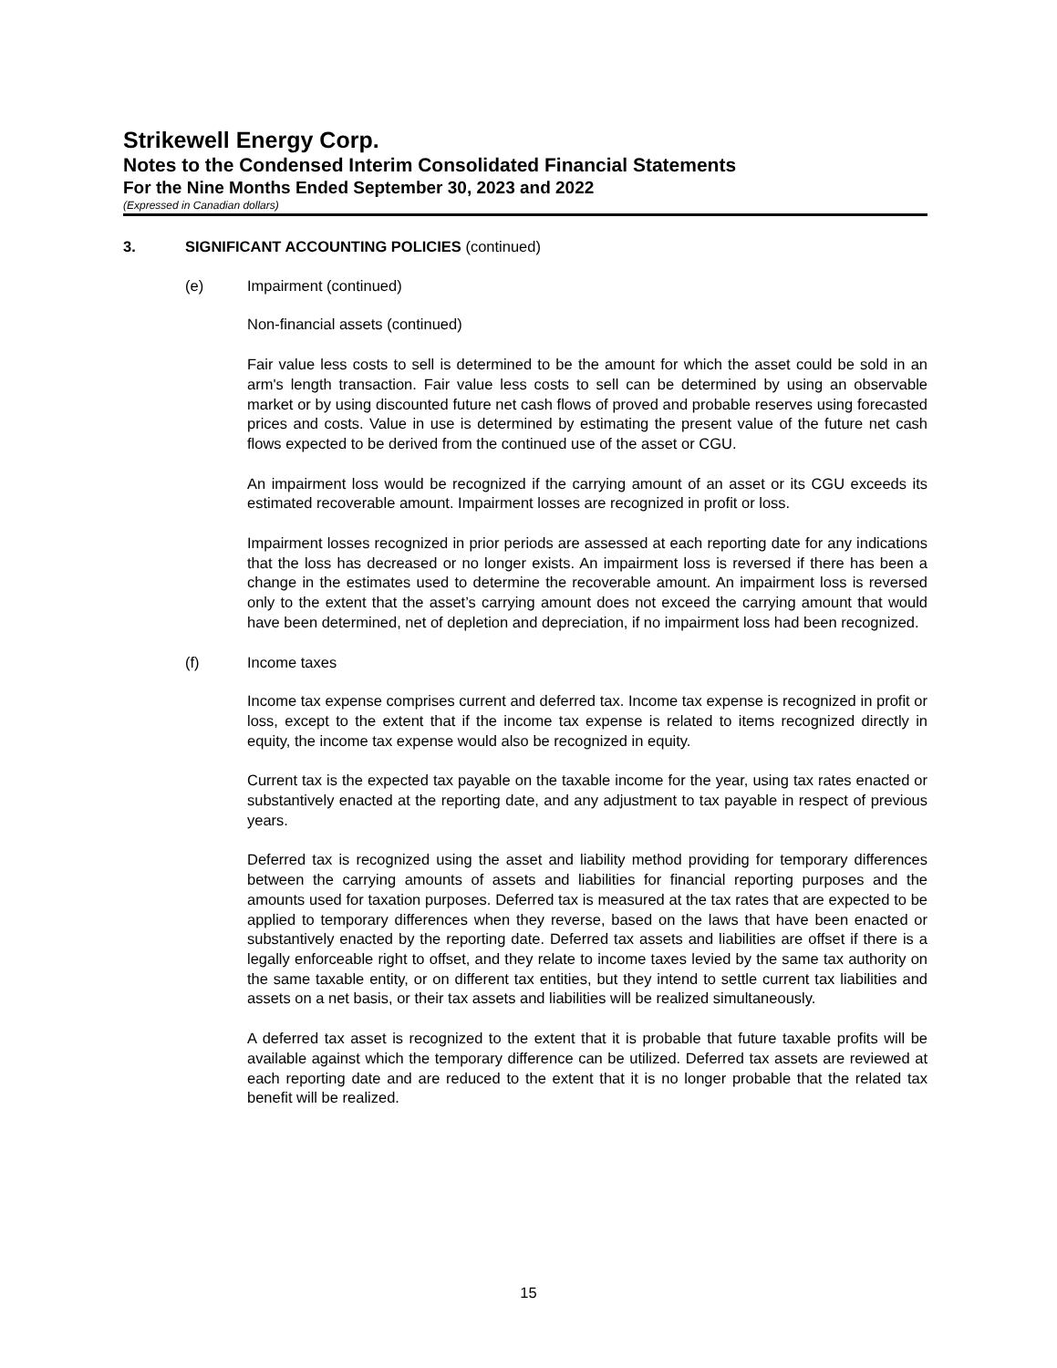Strikewell Energy Corp.
Notes to the Condensed Interim Consolidated Financial Statements
For the Nine Months Ended September 30, 2023 and 2022
(Expressed in Canadian dollars)
3. SIGNIFICANT ACCOUNTING POLICIES (continued)
(e) Impairment (continued)
Non-financial assets (continued)
Fair value less costs to sell is determined to be the amount for which the asset could be sold in an arm's length transaction. Fair value less costs to sell can be determined by using an observable market or by using discounted future net cash flows of proved and probable reserves using forecasted prices and costs. Value in use is determined by estimating the present value of the future net cash flows expected to be derived from the continued use of the asset or CGU.
An impairment loss would be recognized if the carrying amount of an asset or its CGU exceeds its estimated recoverable amount. Impairment losses are recognized in profit or loss.
Impairment losses recognized in prior periods are assessed at each reporting date for any indications that the loss has decreased or no longer exists. An impairment loss is reversed if there has been a change in the estimates used to determine the recoverable amount. An impairment loss is reversed only to the extent that the asset’s carrying amount does not exceed the carrying amount that would have been determined, net of depletion and depreciation, if no impairment loss had been recognized.
(f) Income taxes
Income tax expense comprises current and deferred tax. Income tax expense is recognized in profit or loss, except to the extent that if the income tax expense is related to items recognized directly in equity, the income tax expense would also be recognized in equity.
Current tax is the expected tax payable on the taxable income for the year, using tax rates enacted or substantively enacted at the reporting date, and any adjustment to tax payable in respect of previous years.
Deferred tax is recognized using the asset and liability method providing for temporary differences between the carrying amounts of assets and liabilities for financial reporting purposes and the amounts used for taxation purposes. Deferred tax is measured at the tax rates that are expected to be applied to temporary differences when they reverse, based on the laws that have been enacted or substantively enacted by the reporting date. Deferred tax assets and liabilities are offset if there is a legally enforceable right to offset, and they relate to income taxes levied by the same tax authority on the same taxable entity, or on different tax entities, but they intend to settle current tax liabilities and assets on a net basis, or their tax assets and liabilities will be realized simultaneously.
A deferred tax asset is recognized to the extent that it is probable that future taxable profits will be available against which the temporary difference can be utilized. Deferred tax assets are reviewed at each reporting date and are reduced to the extent that it is no longer probable that the related tax benefit will be realized.
15